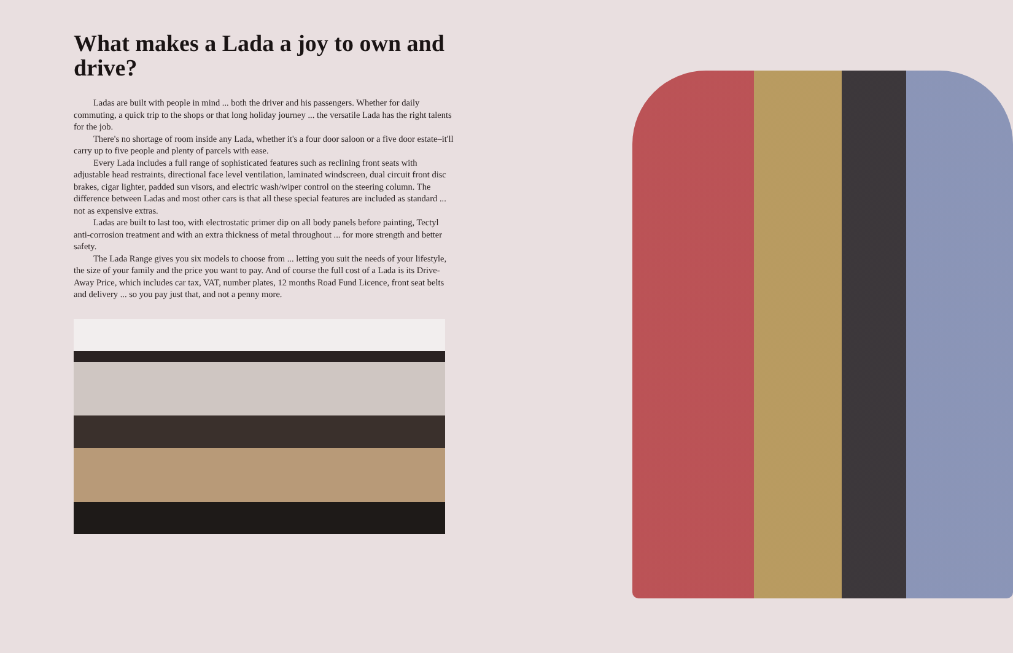What makes a Lada a joy to own and drive?
Ladas are built with people in mind ... both the driver and his passengers. Whether for daily commuting, a quick trip to the shops or that long holiday journey ... the versatile Lada has the right talents for the job.
There's no shortage of room inside any Lada, whether it's a four door saloon or a five door estate–it'll carry up to five people and plenty of parcels with ease.
Every Lada includes a full range of sophisticated features such as reclining front seats with adjustable head restraints, directional face level ventilation, laminated windscreen, dual circuit front disc brakes, cigar lighter, padded sun visors, and electric wash/wiper control on the steering column. The difference between Ladas and most other cars is that all these special features are included as standard ... not as expensive extras.
Ladas are built to last too, with electrostatic primer dip on all body panels before painting, Tectyl anti-corrosion treatment and with an extra thickness of metal throughout ... for more strength and better safety.
The Lada Range gives you six models to choose from ... letting you suit the needs of your lifestyle, the size of your family and the price you want to pay. And of course the full cost of a Lada is its Drive-Away Price, which includes car tax, VAT, number plates, 12 months Road Fund Licence, front seat belts and delivery ... so you pay just that, and not a penny more.